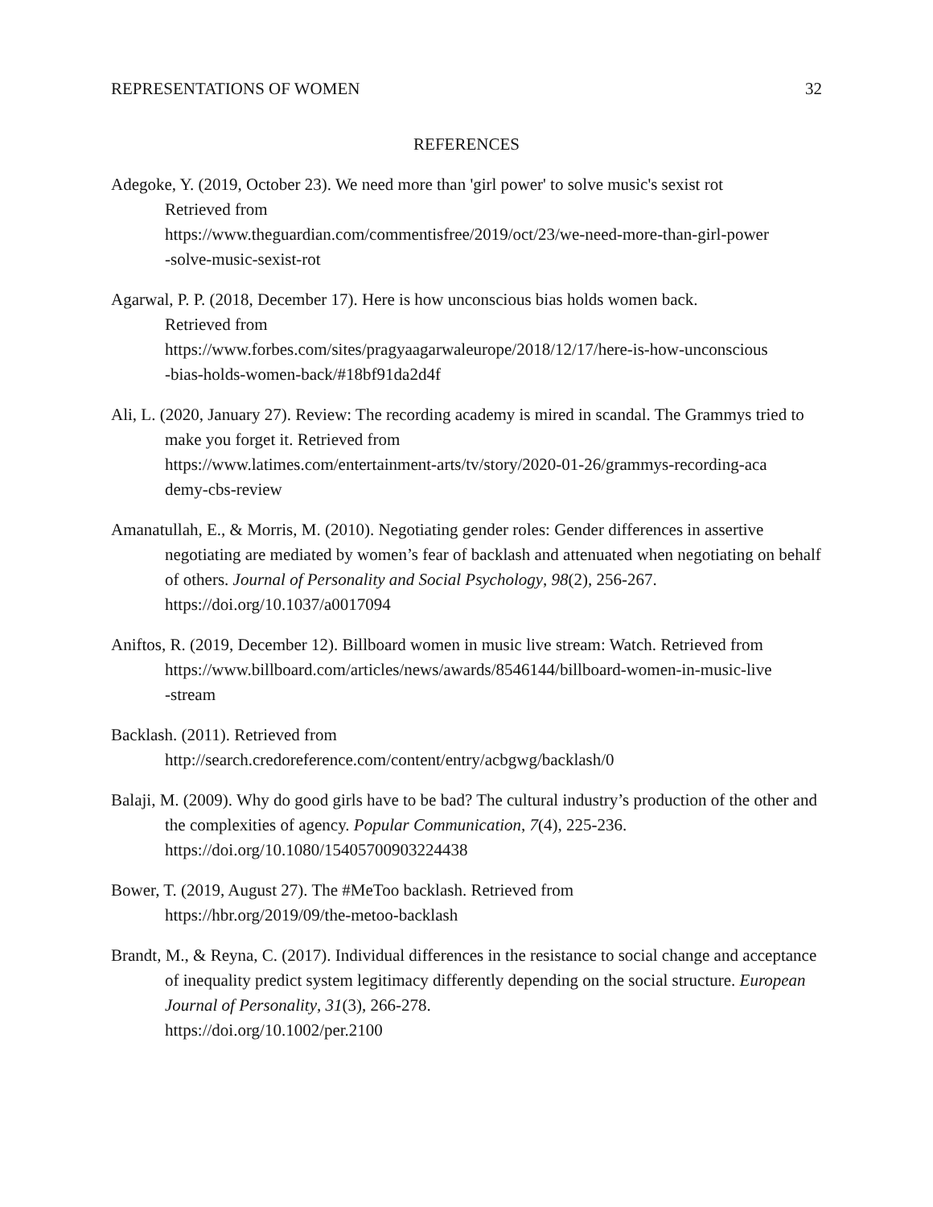REPRESENTATIONS OF WOMEN 32
REFERENCES
Adegoke, Y. (2019, October 23). We need more than 'girl power' to solve music's sexist rot
Retrieved from
https://www.theguardian.com/commentisfree/2019/oct/23/we-need-more-than-girl-power
-solve-music-sexist-rot
Agarwal, P. P. (2018, December 17). Here is how unconscious bias holds women back.
Retrieved from
https://www.forbes.com/sites/pragyaagarwaleurope/2018/12/17/here-is-how-unconscious
-bias-holds-women-back/#18bf91da2d4f
Ali, L. (2020, January 27). Review: The recording academy is mired in scandal. The Grammys tried to make you forget it. Retrieved from
https://www.latimes.com/entertainment-arts/tv/story/2020-01-26/grammys-recording-aca
demy-cbs-review
Amanatullah, E., & Morris, M. (2010). Negotiating gender roles: Gender differences in assertive negotiating are mediated by women’s fear of backlash and attenuated when negotiating on behalf of others. Journal of Personality and Social Psychology, 98(2), 256-267.
https://doi.org/10.1037/a0017094
Aniftos, R. (2019, December 12). Billboard women in music live stream: Watch. Retrieved from
https://www.billboard.com/articles/news/awards/8546144/billboard-women-in-music-live
-stream
Backlash. (2011). Retrieved from
http://search.credoreference.com/content/entry/acbgwg/backlash/0
Balaji, M. (2009). Why do good girls have to be bad? The cultural industry’s production of the other and the complexities of agency. Popular Communication, 7(4), 225-236.
https://doi.org/10.1080/15405700903224438
Bower, T. (2019, August 27). The #MeToo backlash. Retrieved from
https://hbr.org/2019/09/the-metoo-backlash
Brandt, M., & Reyna, C. (2017). Individual differences in the resistance to social change and acceptance of inequality predict system legitimacy differently depending on the social structure. European Journal of Personality, 31(3), 266-278.
https://doi.org/10.1002/per.2100